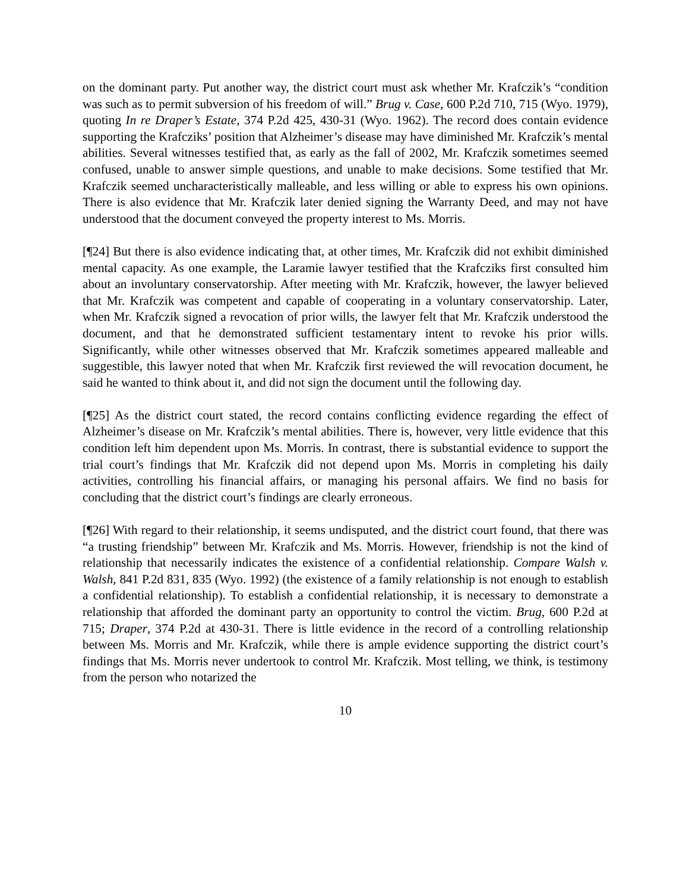on the dominant party. Put another way, the district court must ask whether Mr. Krafczik’s “condition was such as to permit subversion of his freedom of will.” Brug v. Case, 600 P.2d 710, 715 (Wyo. 1979), quoting In re Draper’s Estate, 374 P.2d 425, 430-31 (Wyo. 1962). The record does contain evidence supporting the Krafcziks’ position that Alzheimer’s disease may have diminished Mr. Krafczik’s mental abilities. Several witnesses testified that, as early as the fall of 2002, Mr. Krafczik sometimes seemed confused, unable to answer simple questions, and unable to make decisions. Some testified that Mr. Krafczik seemed uncharacteristically malleable, and less willing or able to express his own opinions. There is also evidence that Mr. Krafczik later denied signing the Warranty Deed, and may not have understood that the document conveyed the property interest to Ms. Morris.
[¶24] But there is also evidence indicating that, at other times, Mr. Krafczik did not exhibit diminished mental capacity. As one example, the Laramie lawyer testified that the Krafcziks first consulted him about an involuntary conservatorship. After meeting with Mr. Krafczik, however, the lawyer believed that Mr. Krafczik was competent and capable of cooperating in a voluntary conservatorship. Later, when Mr. Krafczik signed a revocation of prior wills, the lawyer felt that Mr. Krafczik understood the document, and that he demonstrated sufficient testamentary intent to revoke his prior wills. Significantly, while other witnesses observed that Mr. Krafczik sometimes appeared malleable and suggestible, this lawyer noted that when Mr. Krafczik first reviewed the will revocation document, he said he wanted to think about it, and did not sign the document until the following day.
[¶25] As the district court stated, the record contains conflicting evidence regarding the effect of Alzheimer’s disease on Mr. Krafczik’s mental abilities. There is, however, very little evidence that this condition left him dependent upon Ms. Morris. In contrast, there is substantial evidence to support the trial court’s findings that Mr. Krafczik did not depend upon Ms. Morris in completing his daily activities, controlling his financial affairs, or managing his personal affairs. We find no basis for concluding that the district court’s findings are clearly erroneous.
[¶26] With regard to their relationship, it seems undisputed, and the district court found, that there was “a trusting friendship” between Mr. Krafczik and Ms. Morris. However, friendship is not the kind of relationship that necessarily indicates the existence of a confidential relationship. Compare Walsh v. Walsh, 841 P.2d 831, 835 (Wyo. 1992) (the existence of a family relationship is not enough to establish a confidential relationship). To establish a confidential relationship, it is necessary to demonstrate a relationship that afforded the dominant party an opportunity to control the victim. Brug, 600 P.2d at 715; Draper, 374 P.2d at 430-31. There is little evidence in the record of a controlling relationship between Ms. Morris and Mr. Krafczik, while there is ample evidence supporting the district court’s findings that Ms. Morris never undertook to control Mr. Krafczik. Most telling, we think, is testimony from the person who notarized the
10